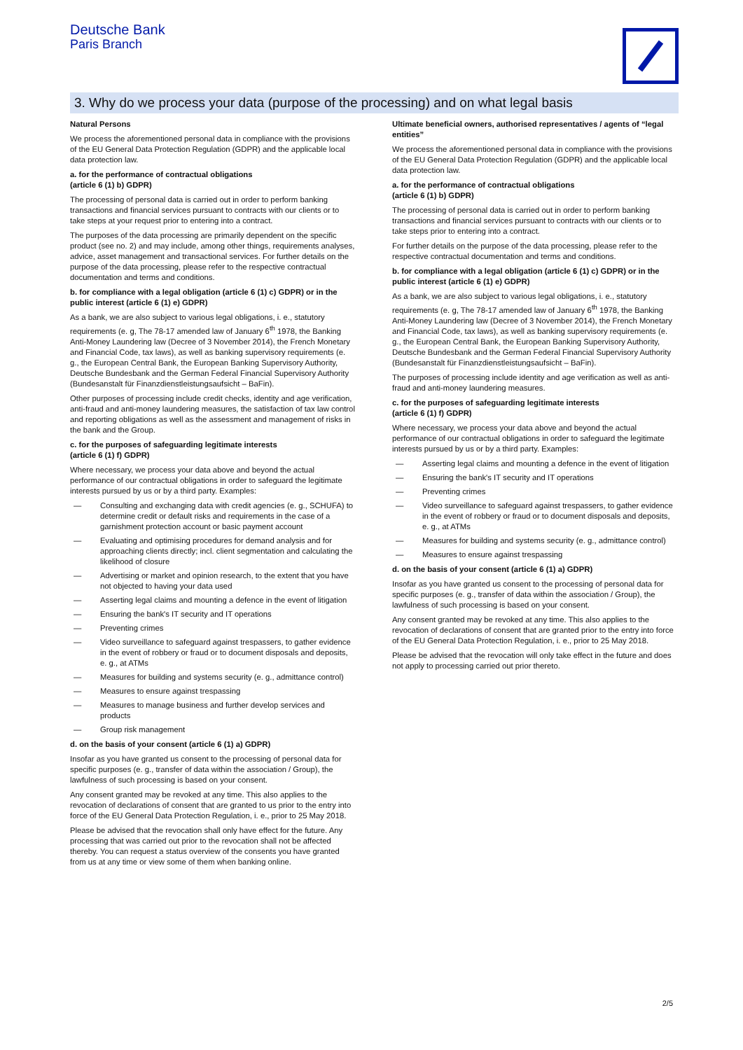Deutsche Bank
Paris Branch
3. Why do we process your data (purpose of the processing) and on what legal basis
Natural Persons
We process the aforementioned personal data in compliance with the provisions of the EU General Data Protection Regulation (GDPR) and the applicable local data protection law.
a. for the performance of contractual obligations
(article 6 (1) b) GDPR)
The processing of personal data is carried out in order to perform banking transactions and financial services pursuant to contracts with our clients or to take steps at your request prior to entering into a contract.
The purposes of the data processing are primarily dependent on the specific product (see no. 2) and may include, among other things, requirements analyses, advice, asset management and transactional services. For further details on the purpose of the data processing, please refer to the respective contractual documentation and terms and conditions.
b. for compliance with a legal obligation (article 6 (1) c) GDPR) or in the public interest (article 6 (1) e) GDPR)
As a bank, we are also subject to various legal obligations, i. e., statutory requirements (e. g, The 78-17 amended law of January 6<sup>th</sup> 1978, the Banking Anti-Money Laundering law (Decree of 3 November 2014), the French Monetary and Financial Code, tax laws), as well as banking supervisory requirements (e. g., the European Central Bank, the European Banking Supervisory Authority, Deutsche Bundesbank and the German Federal Financial Supervisory Authority (Bundesanstalt für Finanzdienstleistungsaufsicht – BaFin).
Other purposes of processing include credit checks, identity and age verification, anti-fraud and anti-money laundering measures, the satisfaction of tax law control and reporting obligations as well as the assessment and management of risks in the bank and the Group.
c. for the purposes of safeguarding legitimate interests
(article 6 (1) f) GDPR)
Where necessary, we process your data above and beyond the actual performance of our contractual obligations in order to safeguard the legitimate interests pursued by us or by a third party. Examples:
— Consulting and exchanging data with credit agencies (e. g., SCHUFA) to determine credit or default risks and requirements in the case of a garnishment protection account or basic payment account
— Evaluating and optimising procedures for demand analysis and for approaching clients directly; incl. client segmentation and calculating the likelihood of closure
— Advertising or market and opinion research, to the extent that you have not objected to having your data used
— Asserting legal claims and mounting a defence in the event of litigation
— Ensuring the bank's IT security and IT operations
— Preventing crimes
— Video surveillance to safeguard against trespassers, to gather evidence in the event of robbery or fraud or to document disposals and deposits, e. g., at ATMs
— Measures for building and systems security (e. g., admittance control)
— Measures to ensure against trespassing
— Measures to manage business and further develop services and products
— Group risk management
d. on the basis of your consent (article 6 (1) a) GDPR)
Insofar as you have granted us consent to the processing of personal data for specific purposes (e. g., transfer of data within the association / Group), the lawfulness of such processing is based on your consent.
Any consent granted may be revoked at any time. This also applies to the revocation of declarations of consent that are granted to us prior to the entry into force of the EU General Data Protection Regulation, i. e., prior to 25 May 2018.
Please be advised that the revocation shall only have effect for the future. Any processing that was carried out prior to the revocation shall not be affected thereby. You can request a status overview of the consents you have granted from us at any time or view some of them when banking online.
Ultimate beneficial owners, authorised representatives / agents of “legal entities”
We process the aforementioned personal data in compliance with the provisions of the EU General Data Protection Regulation (GDPR) and the applicable local data protection law.
a. for the performance of contractual obligations
(article 6 (1) b) GDPR)
The processing of personal data is carried out in order to perform banking transactions and financial services pursuant to contracts with our clients or to take steps prior to entering into a contract.
For further details on the purpose of the data processing, please refer to the respective contractual documentation and terms and conditions.
b. for compliance with a legal obligation (article 6 (1) c) GDPR) or in the public interest (article 6 (1) e) GDPR)
As a bank, we are also subject to various legal obligations, i. e., statutory requirements (e. g, The 78-17 amended law of January 6<sup>th</sup> 1978, the Banking Anti-Money Laundering law (Decree of 3 November 2014), the French Monetary and Financial Code, tax laws), as well as banking supervisory requirements (e. g., the European Central Bank, the European Banking Supervisory Authority, Deutsche Bundesbank and the German Federal Financial Supervisory Authority (Bundesanstalt für Finanzdienstleistungsaufsicht – BaFin).
The purposes of processing include identity and age verification as well as anti-fraud and anti-money laundering measures.
c. for the purposes of safeguarding legitimate interests
(article 6 (1) f) GDPR)
Where necessary, we process your data above and beyond the actual performance of our contractual obligations in order to safeguard the legitimate interests pursued by us or by a third party. Examples:
— Asserting legal claims and mounting a defence in the event of litigation
— Ensuring the bank's IT security and IT operations
— Preventing crimes
— Video surveillance to safeguard against trespassers, to gather evidence in the event of robbery or fraud or to document disposals and deposits, e. g., at ATMs
— Measures for building and systems security (e. g., admittance control)
— Measures to ensure against trespassing
d. on the basis of your consent (article 6 (1) a) GDPR)
Insofar as you have granted us consent to the processing of personal data for specific purposes (e. g., transfer of data within the association / Group), the lawfulness of such processing is based on your consent.
Any consent granted may be revoked at any time. This also applies to the revocation of declarations of consent that are granted prior to the entry into force of the EU General Data Protection Regulation, i. e., prior to 25 May 2018.
Please be advised that the revocation will only take effect in the future and does not apply to processing carried out prior thereto.
2/5